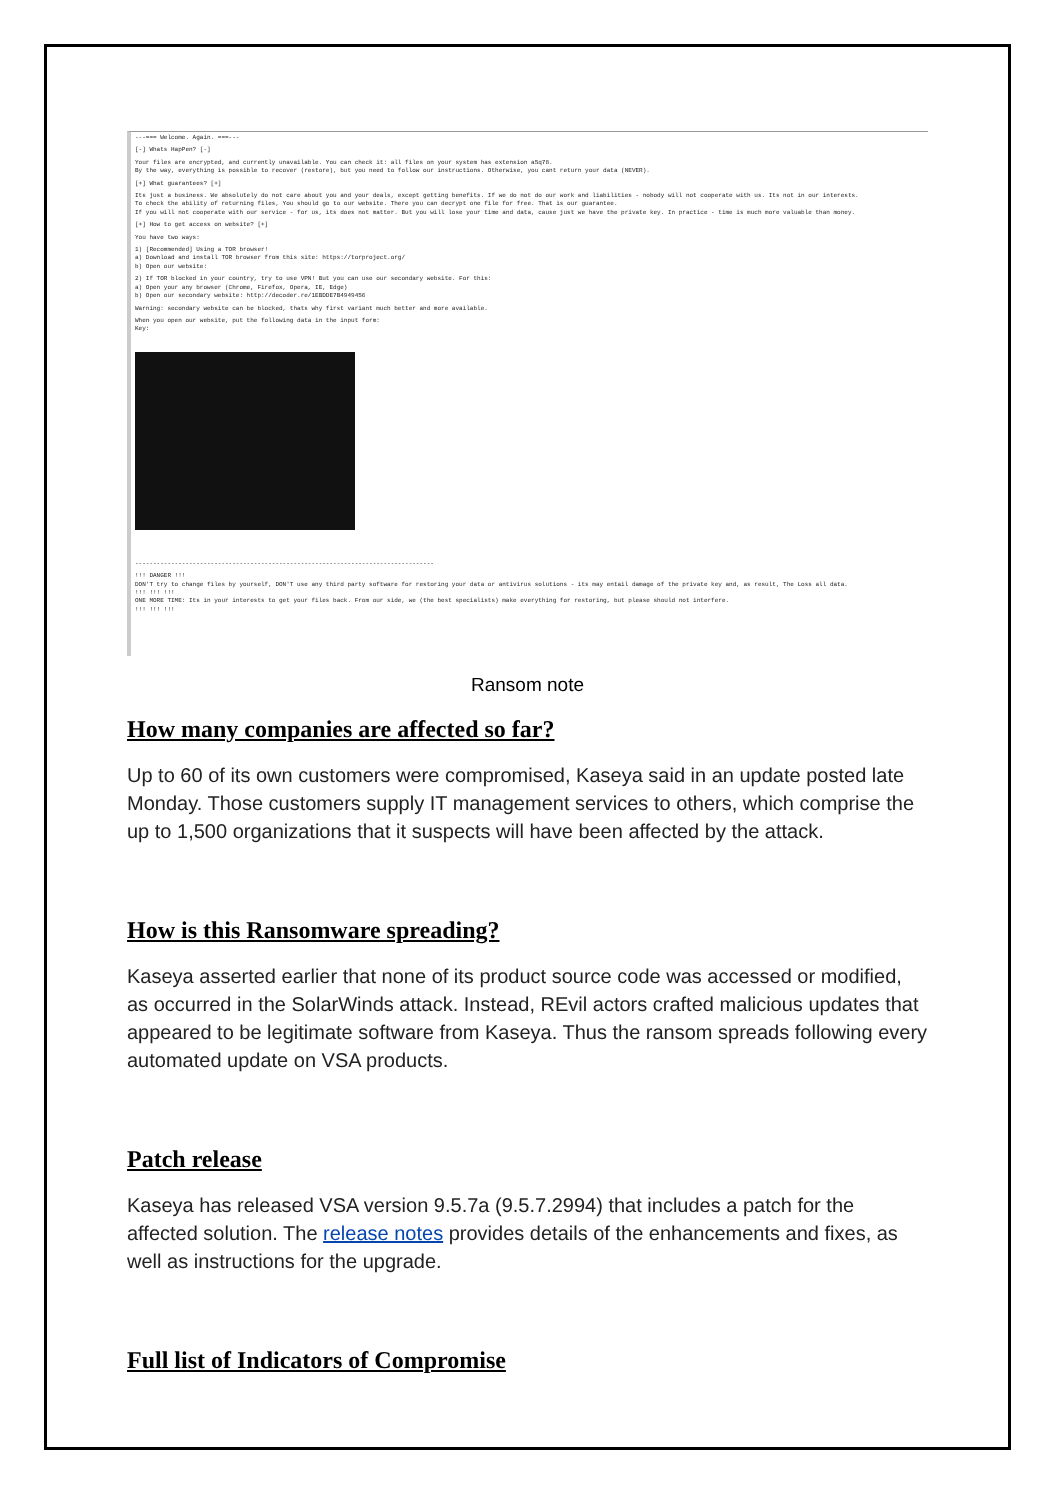---=== Welcome. Again. ===---
[-] Whats HapPen? [-]
Your files are encrypted, and currently unavailable. You can check it: all files on your system has extension a5q78.
By the way, everything is possible to recover (restore), but you need to follow our instructions. Otherwise, you cant return your data (NEVER).
[+] What guarantees? [+]
Its just a business. We absolutely do not care about you and your deals, except getting benefits. If we do not do our work and liabilities - nobody will not cooperate with us. Its not in our interests.
To check the ability of returning files, You should go to our website. There you can decrypt one file for free. That is our guarantee.
If you will not cooperate with our service - for us, its does not matter. But you will lose your time and data, cause just we have the private key. In practice - time is much more valuable than money.
[+] How to get access on website? [+]
You have two ways:
1) [Recommended] Using a TOR browser!
a) Download and install TOR browser from this site: https://torproject.org/
b) Open our website:
2) If TOR blocked in your country, try to use VPN! But you can use our secondary website. For this:
a) Open your any browser (Chrome, Firefox, Opera, IE, Edge)
b) Open our secondary website: http://decoder.re/1EBDDE7B4949456
Warning: secondary website can be blocked, thats why first variant much better and more available.
When you open our website, put the following data in the input form:
Key:
-----------------------------------------------------------------------------------
!!! DANGER !!!
DON'T try to change files by yourself, DON'T use any third party software for restoring your data or antivirus solutions - its may entail damage of the private key and, as result, The Loss all data.
!!! !!! !!!
ONE MORE TIME: Its in your interests to get your files back. From our side, we (the best specialists) make everything for restoring, but please should not interfere.
!!! !!! !!!
Ransom note
How many companies are affected so far?
Up to 60 of its own customers were compromised, Kaseya said in an update posted late Monday. Those customers supply IT management services to others, which comprise the up to 1,500 organizations that it suspects will have been affected by the attack.
How is this Ransomware spreading?
Kaseya asserted earlier that none of its product source code was accessed or modified, as occurred in the SolarWinds attack. Instead, REvil actors crafted malicious updates that appeared to be legitimate software from Kaseya. Thus the ransom spreads following every automated update on VSA products.
Patch release
Kaseya has released VSA version 9.5.7a (9.5.7.2994) that includes a patch for the affected solution. The release notes provides details of the enhancements and fixes, as well as instructions for the upgrade.
Full list of Indicators of Compromise